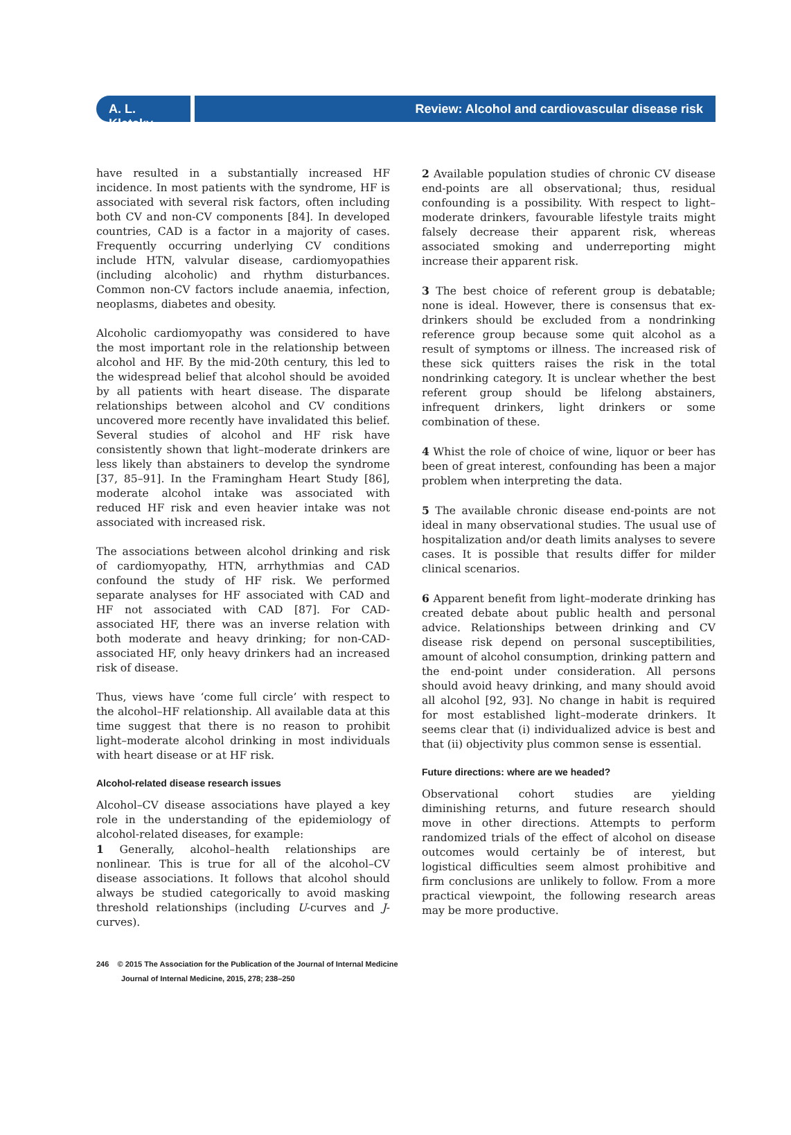A. L. Klatsky
Review: Alcohol and cardiovascular disease risk
have resulted in a substantially increased HF incidence. In most patients with the syndrome, HF is associated with several risk factors, often including both CV and non-CV components [84]. In developed countries, CAD is a factor in a majority of cases. Frequently occurring underlying CV conditions include HTN, valvular disease, cardiomyopathies (including alcoholic) and rhythm disturbances. Common non-CV factors include anaemia, infection, neoplasms, diabetes and obesity.
Alcoholic cardiomyopathy was considered to have the most important role in the relationship between alcohol and HF. By the mid-20th century, this led to the widespread belief that alcohol should be avoided by all patients with heart disease. The disparate relationships between alcohol and CV conditions uncovered more recently have invalidated this belief. Several studies of alcohol and HF risk have consistently shown that light–moderate drinkers are less likely than abstainers to develop the syndrome [37, 85–91]. In the Framingham Heart Study [86], moderate alcohol intake was associated with reduced HF risk and even heavier intake was not associated with increased risk.
The associations between alcohol drinking and risk of cardiomyopathy, HTN, arrhythmias and CAD confound the study of HF risk. We performed separate analyses for HF associated with CAD and HF not associated with CAD [87]. For CAD-associated HF, there was an inverse relation with both moderate and heavy drinking; for non-CAD-associated HF, only heavy drinkers had an increased risk of disease.
Thus, views have ‘come full circle’ with respect to the alcohol–HF relationship. All available data at this time suggest that there is no reason to prohibit light–moderate alcohol drinking in most individuals with heart disease or at HF risk.
Alcohol-related disease research issues
Alcohol–CV disease associations have played a key role in the understanding of the epidemiology of alcohol-related diseases, for example:
1 Generally, alcohol–health relationships are nonlinear. This is true for all of the alcohol–CV disease associations. It follows that alcohol should always be studied categorically to avoid masking threshold relationships (including U-curves and J-curves).
2 Available population studies of chronic CV disease end-points are all observational; thus, residual confounding is a possibility. With respect to light–moderate drinkers, favourable lifestyle traits might falsely decrease their apparent risk, whereas associated smoking and underreporting might increase their apparent risk.
3 The best choice of referent group is debatable; none is ideal. However, there is consensus that ex-drinkers should be excluded from a nondrinking reference group because some quit alcohol as a result of symptoms or illness. The increased risk of these sick quitters raises the risk in the total nondrinking category. It is unclear whether the best referent group should be lifelong abstainers, infrequent drinkers, light drinkers or some combination of these.
4 Whist the role of choice of wine, liquor or beer has been of great interest, confounding has been a major problem when interpreting the data.
5 The available chronic disease end-points are not ideal in many observational studies. The usual use of hospitalization and/or death limits analyses to severe cases. It is possible that results differ for milder clinical scenarios.
6 Apparent benefit from light–moderate drinking has created debate about public health and personal advice. Relationships between drinking and CV disease risk depend on personal susceptibilities, amount of alcohol consumption, drinking pattern and the end-point under consideration. All persons should avoid heavy drinking, and many should avoid all alcohol [92, 93]. No change in habit is required for most established light–moderate drinkers. It seems clear that (i) individualized advice is best and that (ii) objectivity plus common sense is essential.
Future directions: where are we headed?
Observational cohort studies are yielding diminishing returns, and future research should move in other directions. Attempts to perform randomized trials of the effect of alcohol on disease outcomes would certainly be of interest, but logistical difficulties seem almost prohibitive and firm conclusions are unlikely to follow. From a more practical viewpoint, the following research areas may be more productive.
246 © 2015 The Association for the Publication of the Journal of Internal Medicine
Journal of Internal Medicine, 2015, 278; 238–250